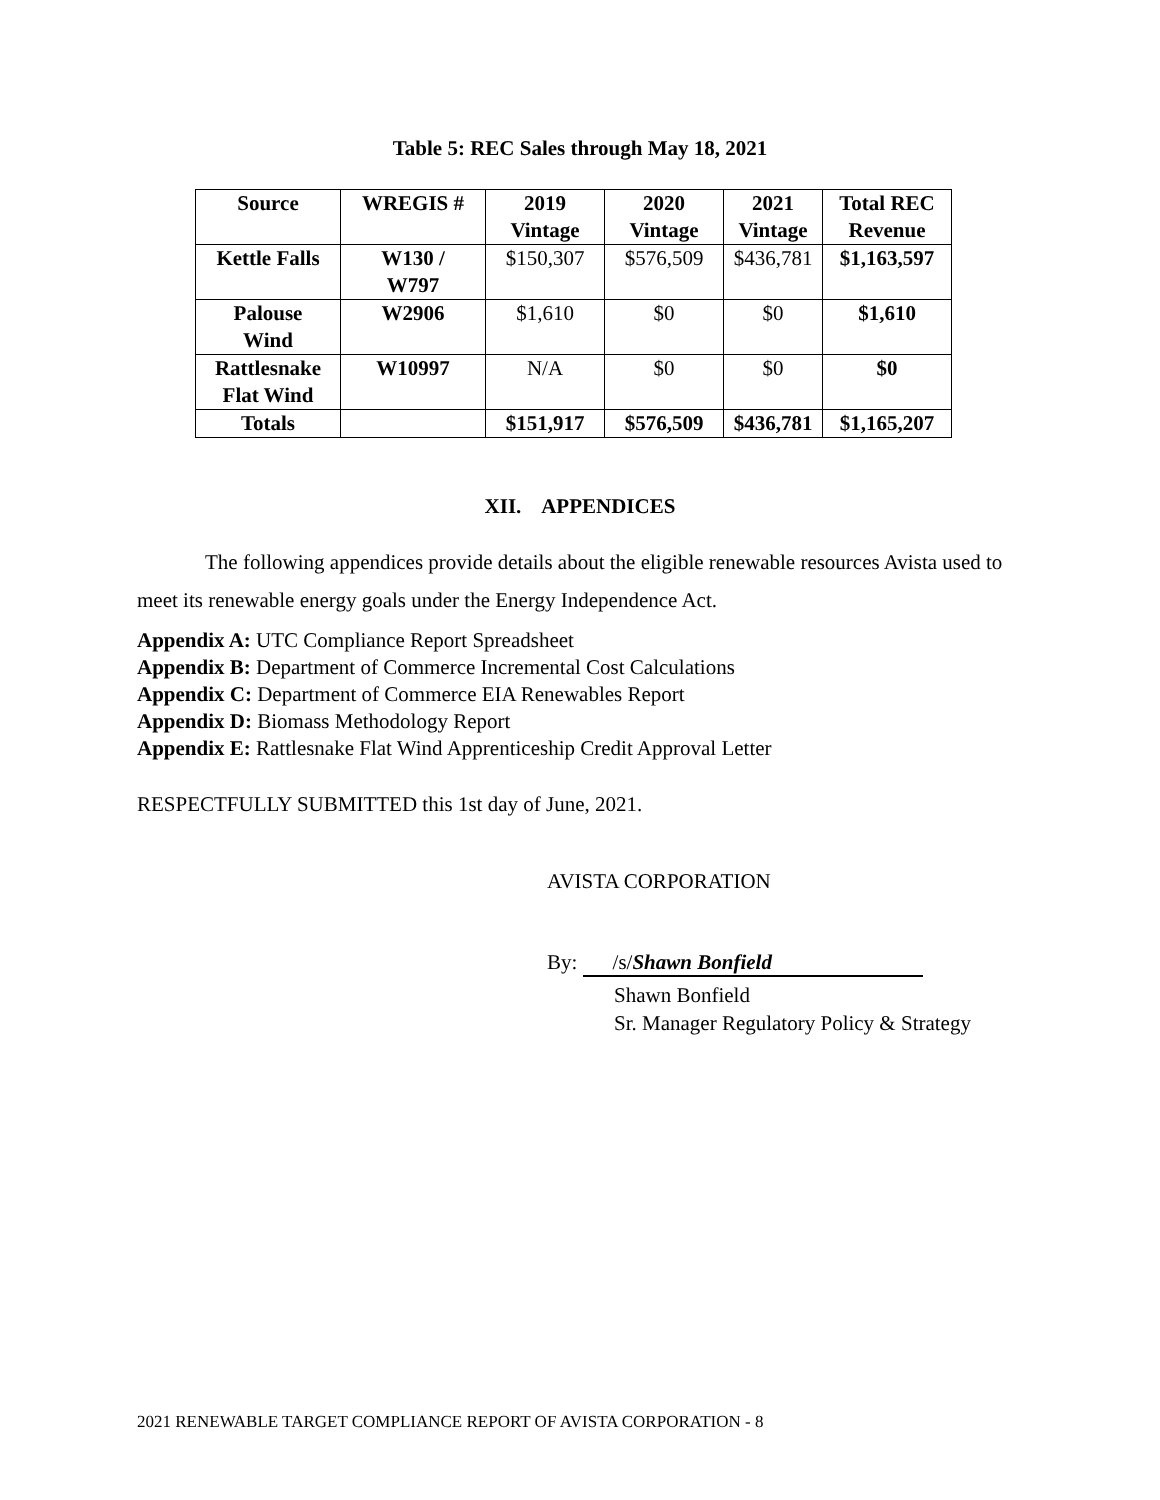Table 5: REC Sales through May 18, 2021
| Source | WREGIS # | 2019 Vintage | 2020 Vintage | 2021 Vintage | Total REC Revenue |
| --- | --- | --- | --- | --- | --- |
| Kettle Falls | W130 / W797 | $150,307 | $576,509 | $436,781 | $1,163,597 |
| Palouse Wind | W2906 | $1,610 | $0 | $0 | $1,610 |
| Rattlesnake Flat Wind | W10997 | N/A | $0 | $0 | $0 |
| Totals | | $151,917 | $576,509 | $436,781 | $1,165,207 |
XII. APPENDICES
The following appendices provide details about the eligible renewable resources Avista used to meet its renewable energy goals under the Energy Independence Act.
Appendix A: UTC Compliance Report Spreadsheet
Appendix B: Department of Commerce Incremental Cost Calculations
Appendix C: Department of Commerce EIA Renewables Report
Appendix D: Biomass Methodology Report
Appendix E: Rattlesnake Flat Wind Apprenticeship Credit Approval Letter
RESPECTFULLY SUBMITTED this 1st day of June, 2021.
AVISTA CORPORATION
By: /s/Shawn Bonfield
Shawn Bonfield
Sr. Manager Regulatory Policy & Strategy
2021 RENEWABLE TARGET COMPLIANCE REPORT OF AVISTA CORPORATION - 8